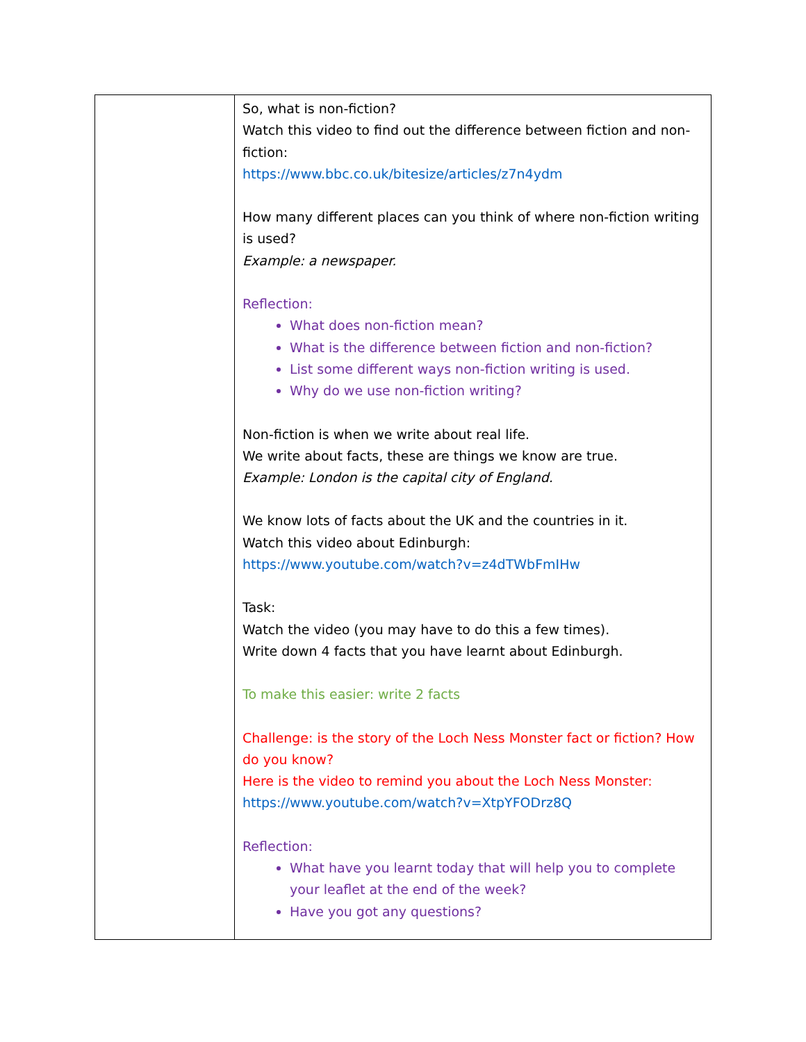| | So, what is non-fiction? Watch this video to find out the difference between fiction and non-fiction: https://www.bbc.co.uk/bitesize/articles/z7n4ydm How many different places can you think of where non-fiction writing is used? Example: a newspaper. Reflection: What does non-fiction mean? What is the difference between fiction and non-fiction? List some different ways non-fiction writing is used. Why do we use non-fiction writing? Non-fiction is when we write about real life. We write about facts, these are things we know are true. Example: London is the capital city of England. We know lots of facts about the UK and the countries in it. Watch this video about Edinburgh: https://www.youtube.com/watch?v=z4dTWbFmIHw Task: Watch the video (you may have to do this a few times). Write down 4 facts that you have learnt about Edinburgh. To make this easier: write 2 facts Challenge: is the story of the Loch Ness Monster fact or fiction? How do you know? Here is the video to remind you about the Loch Ness Monster: https://www.youtube.com/watch?v=XtpYFODrz8Q Reflection: What have you learnt today that will help you to complete your leaflet at the end of the week? Have you got any questions? |